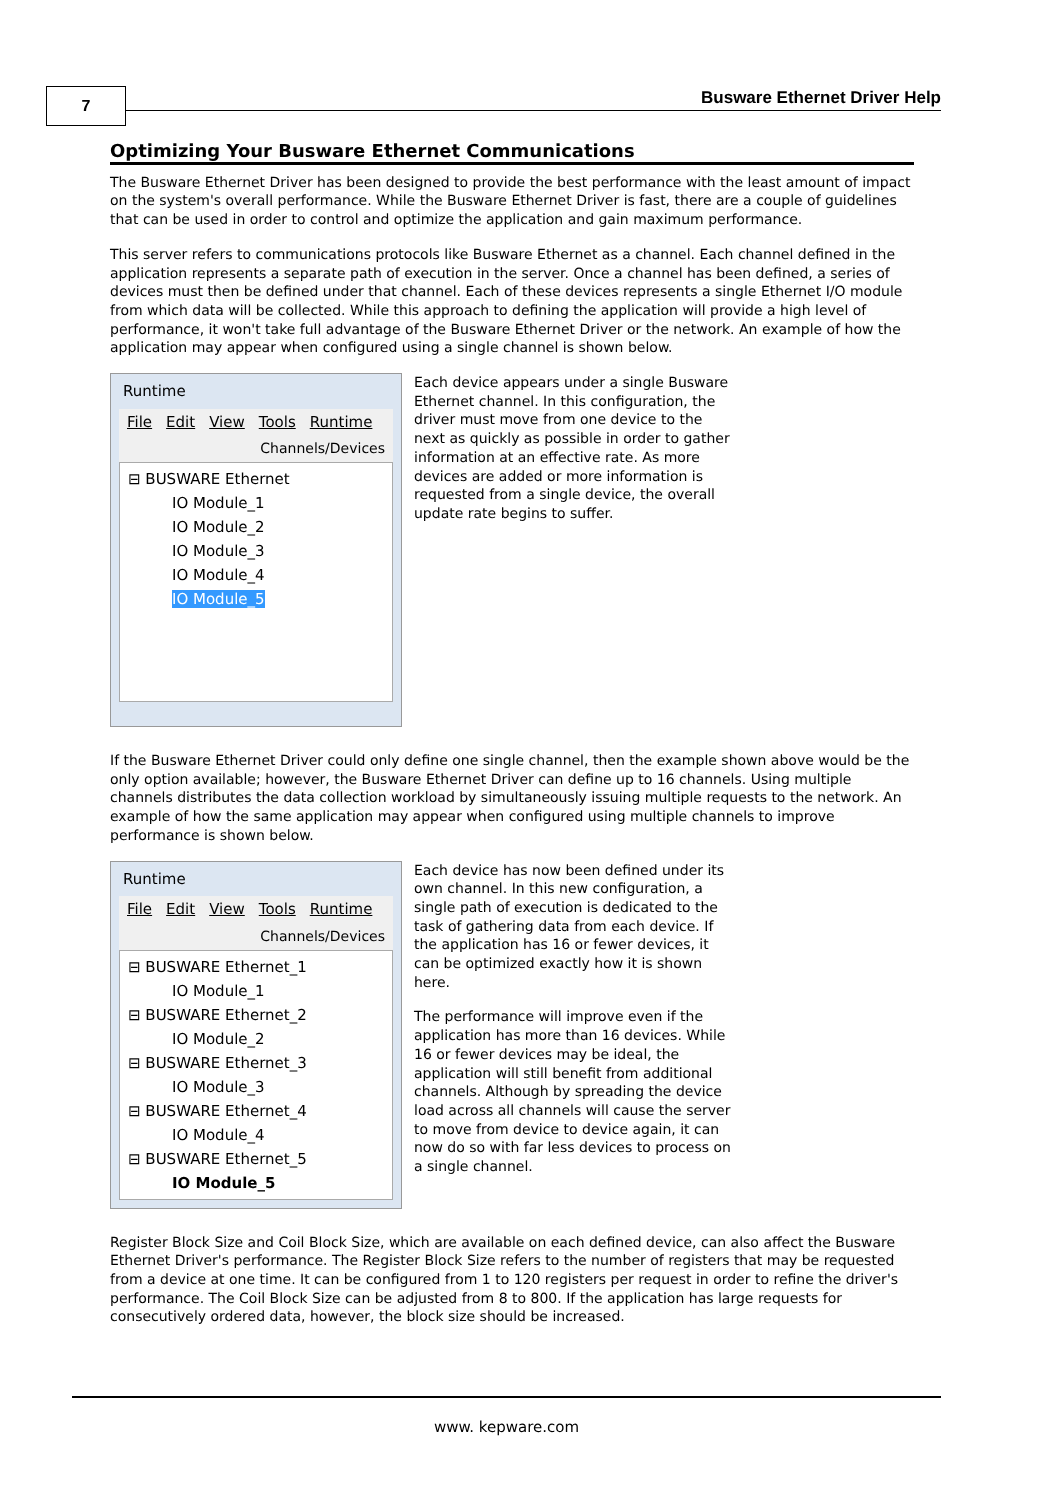7 Busware Ethernet Driver Help
Optimizing Your Busware Ethernet Communications
The Busware Ethernet Driver has been designed to provide the best performance with the least amount of impact on the system's overall performance. While the Busware Ethernet Driver is fast, there are a couple of guidelines that can be used in order to control and optimize the application and gain maximum performance.
This server refers to communications protocols like Busware Ethernet as a channel. Each channel defined in the application represents a separate path of execution in the server. Once a channel has been defined, a series of devices must then be defined under that channel. Each of these devices represents a single Ethernet I/O module from which data will be collected. While this approach to defining the application will provide a high level of performance, it won't take full advantage of the Busware Ethernet Driver or the network. An example of how the application may appear when configured using a single channel is shown below.
Runtime
File Edit View Tools Runtime
Channels/Devices
⊟ BUSWARE Ethernet
IO Module_1
IO Module_2
IO Module_3
IO Module_4
IO Module_5
Each device appears under a single Busware Ethernet channel. In this configuration, the driver must move from one device to the next as quickly as possible in order to gather information at an effective rate. As more devices are added or more information is requested from a single device, the overall update rate begins to suffer.
If the Busware Ethernet Driver could only define one single channel, then the example shown above would be the only option available; however, the Busware Ethernet Driver can define up to 16 channels. Using multiple channels distributes the data collection workload by simultaneously issuing multiple requests to the network. An example of how the same application may appear when configured using multiple channels to improve performance is shown below.
Runtime
File Edit View Tools Runtime
Channels/Devices
⊟ BUSWARE Ethernet_1
IO Module_1
⊟ BUSWARE Ethernet_2
IO Module_2
⊟ BUSWARE Ethernet_3
IO Module_3
⊟ BUSWARE Ethernet_4
IO Module_4
⊟ BUSWARE Ethernet_5
IO Module_5
Each device has now been defined under its own channel. In this new configuration, a single path of execution is dedicated to the task of gathering data from each device. If the application has 16 or fewer devices, it can be optimized exactly how it is shown here.
The performance will improve even if the application has more than 16 devices. While 16 or fewer devices may be ideal, the application will still benefit from additional channels. Although by spreading the device load across all channels will cause the server to move from device to device again, it can now do so with far less devices to process on a single channel.
Register Block Size and Coil Block Size, which are available on each defined device, can also affect the Busware Ethernet Driver's performance. The Register Block Size refers to the number of registers that may be requested from a device at one time. It can be configured from 1 to 120 registers per request in order to refine the driver's performance. The Coil Block Size can be adjusted from 8 to 800. If the application has large requests for consecutively ordered data, however, the block size should be increased.
www. kepware.com